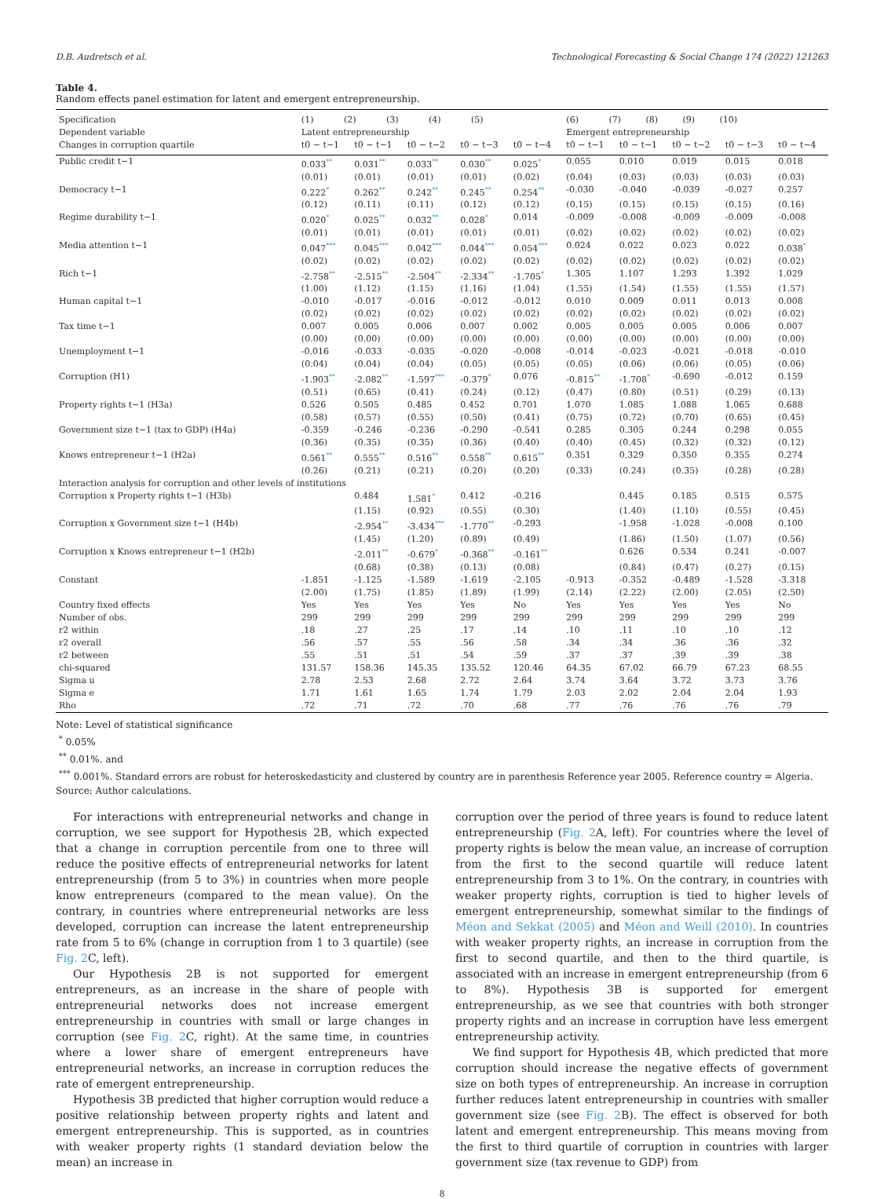D.B. Audretsch et al. Technological Forecasting & Social Change 174 (2022) 121263
Table 4.
Random effects panel estimation for latent and emergent entrepreneurship.
| Specification Dependent variable | (1) (2) (3) (4) (5) Latent entrepreneurship | | | | | (6) (7) (8) (9) (10) Emergent entrepreneurship | | | | |
| --- | --- | --- | --- | --- | --- | --- | --- | --- | --- | --- |
| Changes in corruption quartile | t0 − t−1 | t0 − t−1 | t0 − t−2 | t0 − t−3 | t0 − t−4 | t0 − t−1 | t0 − t−1 | t0 − t−2 | t0 − t−3 | t0 − t−4 |
| Public credit t−1 | 0.033 ** | 0.031 ** | 0.033 ** | 0.030 ** | 0.025 * | 0.055 | 0.010 | 0.019 | 0.015 | 0.018 |
| | (0.01) | (0.01) | (0.01) | (0.01) | (0.02) | (0.04) | (0.03) | (0.03) | (0.03) | (0.03) |
| Democracy t−1 | 0.222 * | 0.262 ** | 0.242 ** | 0.245 ** | 0.254 ** | -0.030 | -0.040 | -0.039 | -0.027 | 0.257 |
| | (0.12) | (0.11) | (0.11) | (0.12) | (0.12) | (0.15) | (0.15) | (0.15) | (0.15) | (0.16) |
| Regime durability t−1 | 0.020 * | 0.025 ** | 0.032 ** | 0.028 * | 0.014 | -0.009 | -0.008 | -0.009 | -0.009 | -0.008 |
| | (0.01) | (0.01) | (0.01) | (0.01) | (0.01) | (0.02) | (0.02) | (0.02) | (0.02) | (0.02) |
| Media attention t−1 | 0.047 *** | 0.045 *** | 0.042 *** | 0.044 *** | 0.054 *** | 0.024 | 0.022 | 0.023 | 0.022 | 0.038 * |
| | (0.02) | (0.02) | (0.02) | (0.02) | (0.02) | (0.02) | (0.02) | (0.02) | (0.02) | (0.02) |
| Rich t−1 | -2.758 ** | -2.515 ** | -2.504 ** | -2.334 ** | -1.705 * | 1.305 | 1.107 | 1.293 | 1.392 | 1.029 |
| | (1.00) | (1.12) | (1.15) | (1.16) | (1.04) | (1.55) | (1.54) | (1.55) | (1.55) | (1.57) |
| Human capital t−1 | -0.010 | -0.017 | -0.016 | -0.012 | -0.012 | 0.010 | 0.009 | 0.011 | 0.013 | 0.008 |
| | (0.02) | (0.02) | (0.02) | (0.02) | (0.02) | (0.02) | (0.02) | (0.02) | (0.02) | (0.02) |
| Tax time t−1 | 0.007 | 0.005 | 0.006 | 0.007 | 0.002 | 0.005 | 0.005 | 0.005 | 0.006 | 0.007 |
| | (0.00) | (0.00) | (0.00) | (0.00) | (0.00) | (0.00) | (0.00) | (0.00) | (0.00) | (0.00) |
| Unemployment t−1 | -0.016 | -0.033 | -0.035 | -0.020 | -0.008 | -0.014 | -0.023 | -0.021 | -0.018 | -0.010 |
| | (0.04) | (0.04) | (0.04) | (0.05) | (0.05) | (0.05) | (0.06) | (0.06) | (0.05) | (0.06) |
| Corruption (H1) | -1.903 ** | -2.082 ** | -1.597 *** | -0.379 * | 0.076 | -0.815 ** | -1.708 * | -0.690 | -0.012 | 0.159 |
| | (0.51) | (0.65) | (0.41) | (0.24) | (0.12) | (0.47) | (0.80) | (0.51) | (0.29) | (0.13) |
| Property rights t−1 (H3a) | 0.526 | 0.505 | 0.485 | 0.452 | 0.701 | 1.070 | 1.085 | 1.088 | 1.065 | 0.688 |
| | (0.58) | (0.57) | (0.55) | (0.50) | (0.41) | (0.75) | (0.72) | (0.70) | (0.65) | (0.45) |
| Government size t−1 (tax to GDP) (H4a) | -0.359 | -0.246 | -0.236 | -0.290 | -0.541 | 0.285 | 0.305 | 0.244 | 0.298 | 0.055 |
| | (0.36) | (0.35) | (0.35) | (0.36) | (0.40) | (0.40) | (0.45) | (0.32) | (0.32) | (0.12) |
| Knows entrepreneur t−1 (H2a) | 0.561 ** | 0.555 ** | 0.516 ** | 0.558 ** | 0.615 ** | 0.351 | 0.329 | 0.350 | 0.355 | 0.274 |
| | (0.26) | (0.21) | (0.21) | (0.20) | (0.20) | (0.33) | (0.24) | (0.35) | (0.28) | (0.28) |
| Interaction analysis for corruption and other levels of institutions | | | | | | | | | | |
| Corruption x Property rights t−1 (H3b) | | 0.484 | 1.581 * | 0.412 | -0.216 | | 0.445 | 0.185 | 0.515 | 0.575 |
| | | (1.15) | (0.92) | (0.55) | (0.30) | | (1.40) | (1.10) | (0.55) | (0.45) |
| Corruption x Government size t−1 (H4b) | | -2.954 ** | -3.434 *** | -1.770 ** | -0.293 | | -1.958 | -1.028 | -0.008 | 0.100 |
| | | (1.45) | (1.20) | (0.89) | (0.49) | | (1.86) | (1.50) | (1.07) | (0.56) |
| Corruption x Knows entrepreneur t−1 (H2b) | | -2.011 ** | -0.679 * | -0.368 ** | -0.161 ** | | 0.626 | 0.534 | 0.241 | -0.007 |
| | | (0.68) | (0.38) | (0.13) | (0.08) | | (0.84) | (0.47) | (0.27) | (0.15) |
| Constant | -1.851 | -1.125 | -1.589 | -1.619 | -2.105 | -0.913 | -0.352 | -0.489 | -1.528 | -3.318 |
| | (2.00) | (1.75) | (1.85) | (1.89) | (1.99) | (2.14) | (2.22) | (2.00) | (2.05) | (2.50) |
| Country fixed effects | Yes | Yes | Yes | Yes | No | Yes | Yes | Yes | Yes | No |
| Number of obs. | 299 | 299 | 299 | 299 | 299 | 299 | 299 | 299 | 299 | 299 |
| r2 within | .18 | .27 | .25 | .17 | .14 | .10 | .11 | .10 | .10 | .12 |
| r2 overall | .56 | .57 | .55 | .56 | .58 | .34 | .34 | .36 | .36 | .32 |
| r2 between | .55 | .51 | .51 | .54 | .59 | .37 | .37 | .39 | .39 | .38 |
| chi-squared | 131.57 | 158.36 | 145.35 | 135.52 | 120.46 | 64.35 | 67.02 | 66.79 | 67.23 | 68.55 |
| Sigma u | 2.78 | 2.53 | 2.68 | 2.72 | 2.64 | 3.74 | 3.64 | 3.72 | 3.73 | 3.76 |
| Sigma e | 1.71 | 1.61 | 1.65 | 1.74 | 1.79 | 2.03 | 2.02 | 2.04 | 2.04 | 1.93 |
| Rho | .72 | .71 | .72 | .70 | .68 | .77 | .76 | .76 | .76 | .79 |
Note: Level of statistical significance
<sup>*</sup> 0.05%
<sup>**</sup> 0.01%. and
<sup>***</sup> 0.001%. Standard errors are robust for heteroskedasticity and clustered by country are in parenthesis Reference year 2005. Reference country = Algeria. Source: Author calculations.
For interactions with entrepreneurial networks and change in corruption, we see support for Hypothesis 2B, which expected that a change in corruption percentile from one to three will reduce the positive effects of entrepreneurial networks for latent entrepreneurship (from 5 to 3%) in countries when more people know entrepreneurs (compared to the mean value). On the contrary, in countries where entrepreneurial networks are less developed, corruption can increase the latent entrepreneurship rate from 5 to 6% (change in corruption from 1 to 3 quartile) (see Fig. 2 C, left).
Our Hypothesis 2B is not supported for emergent entrepreneurs, as an increase in the share of people with entrepreneurial networks does not increase emergent entrepreneurship in countries with small or large changes in corruption (see Fig. 2 C, right). At the same time, in countries where a lower share of emergent entrepreneurs have entrepreneurial networks, an increase in corruption reduces the rate of emergent entrepreneurship.
Hypothesis 3B predicted that higher corruption would reduce a positive relationship between property rights and latent and emergent entrepreneurship. This is supported, as in countries with weaker property rights (1 standard deviation below the mean) an increase in
corruption over the period of three years is found to reduce latent entrepreneurship (Fig. 2 A, left). For countries where the level of property rights is below the mean value, an increase of corruption from the first to the second quartile will reduce latent entrepreneurship from 3 to 1%. On the contrary, in countries with weaker property rights, corruption is tied to higher levels of emergent entrepreneurship, somewhat similar to the findings of Méon and Sekkat (2005) and Méon and Weill (2010). In countries with weaker property rights, an increase in corruption from the first to second quartile, and then to the third quartile, is associated with an increase in emergent entrepreneurship (from 6 to 8%). Hypothesis 3B is supported for emergent entrepreneurship, as we see that countries with both stronger property rights and an increase in corruption have less emergent entrepreneurship activity.
We find support for Hypothesis 4B, which predicted that more corruption should increase the negative effects of government size on both types of entrepreneurship. An increase in corruption further reduces latent entrepreneurship in countries with smaller government size (see Fig. 2 B). The effect is observed for both latent and emergent entrepreneurship. This means moving from the first to third quartile of corruption in countries with larger government size (tax revenue to GDP) from
8